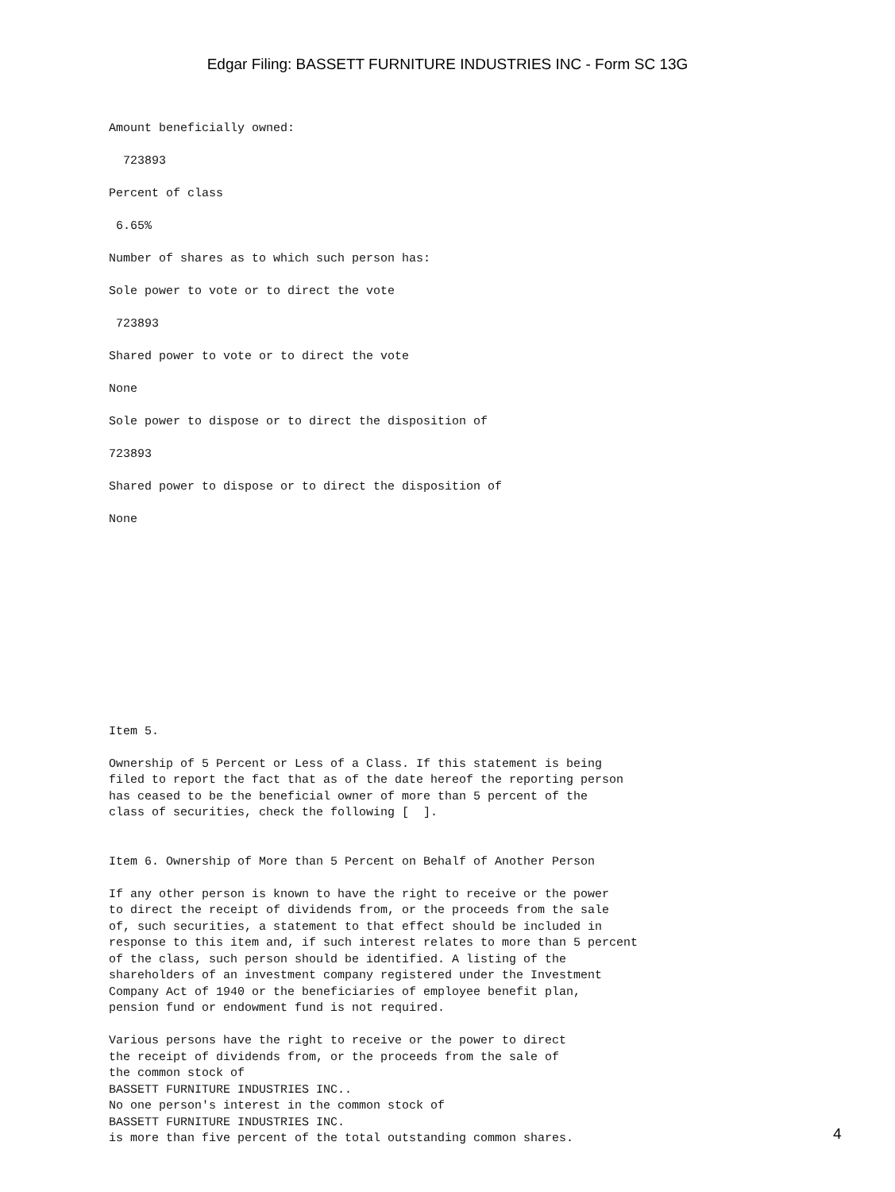Edgar Filing: BASSETT FURNITURE INDUSTRIES INC - Form SC 13G
Amount beneficially owned:

  723893

Percent of class

 6.65%

Number of shares as to which such person has:

Sole power to vote or to direct the vote

 723893

Shared power to vote or to direct the vote

None

Sole power to dispose or to direct the disposition of

723893

Shared power to dispose or to direct the disposition of

None












Item 5.

Ownership of 5 Percent or Less of a Class. If this statement is being
filed to report the fact that as of the date hereof the reporting person
has ceased to be the beneficial owner of more than 5 percent of the
class of securities, check the following [  ].


Item 6. Ownership of More than 5 Percent on Behalf of Another Person

If any other person is known to have the right to receive or the power
to direct the receipt of dividends from, or the proceeds from the sale
of, such securities, a statement to that effect should be included in
response to this item and, if such interest relates to more than 5 percent
of the class, such person should be identified. A listing of the
shareholders of an investment company registered under the Investment
Company Act of 1940 or the beneficiaries of employee benefit plan,
pension fund or endowment fund is not required.

Various persons have the right to receive or the power to direct
the receipt of dividends from, or the proceeds from the sale of
the common stock of
BASSETT FURNITURE INDUSTRIES INC..
No one person's interest in the common stock of
BASSETT FURNITURE INDUSTRIES INC.
is more than five percent of the total outstanding common shares.
4